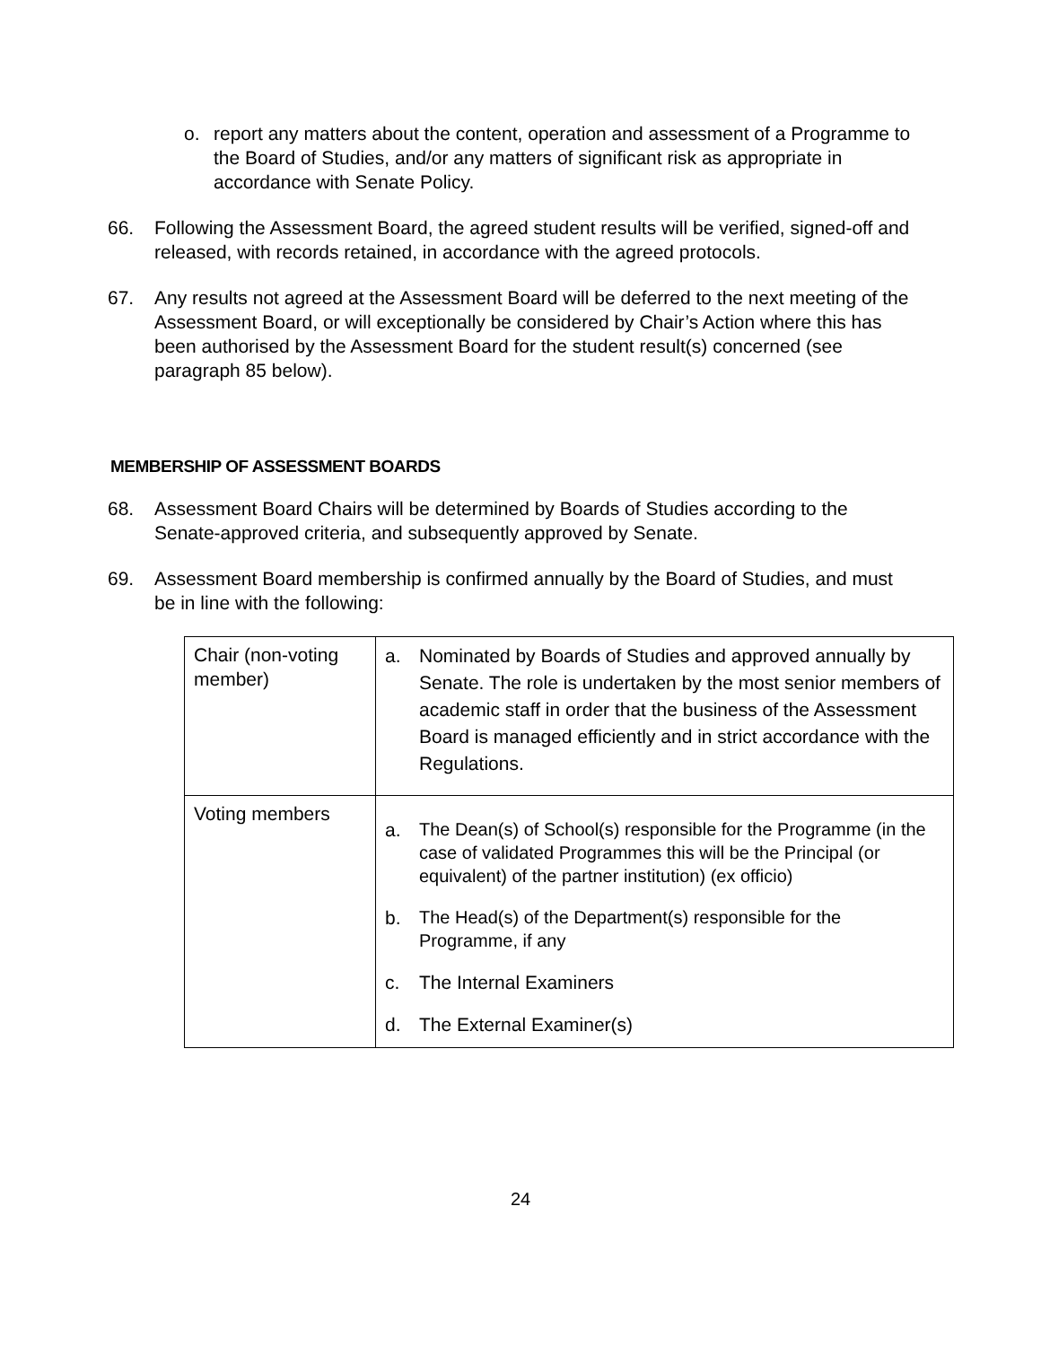o. report any matters about the content, operation and assessment of a Programme to the Board of Studies, and/or any matters of significant risk as appropriate in accordance with Senate Policy.
66. Following the Assessment Board, the agreed student results will be verified, signed-off and released, with records retained, in accordance with the agreed protocols.
67. Any results not agreed at the Assessment Board will be deferred to the next meeting of the Assessment Board, or will exceptionally be considered by Chair’s Action where this has been authorised by the Assessment Board for the student result(s) concerned (see paragraph 85 below).
MEMBERSHIP OF ASSESSMENT BOARDS
68. Assessment Board Chairs will be determined by Boards of Studies according to the Senate-approved criteria, and subsequently approved by Senate.
69. Assessment Board membership is confirmed annually by the Board of Studies, and must be in line with the following:
| Chair (non-voting member) | a. Nominated by Boards of Studies and approved annually by Senate. The role is undertaken by the most senior members of academic staff in order that the business of the Assessment Board is managed efficiently and in strict accordance with the Regulations. |
| Voting members | a. The Dean(s) of School(s) responsible for the Programme (in the case of validated Programmes this will be the Principal (or equivalent) of the partner institution) (ex officio) b. The Head(s) of the Department(s) responsible for the Programme, if any c. The Internal Examiners d. The External Examiner(s) |
24